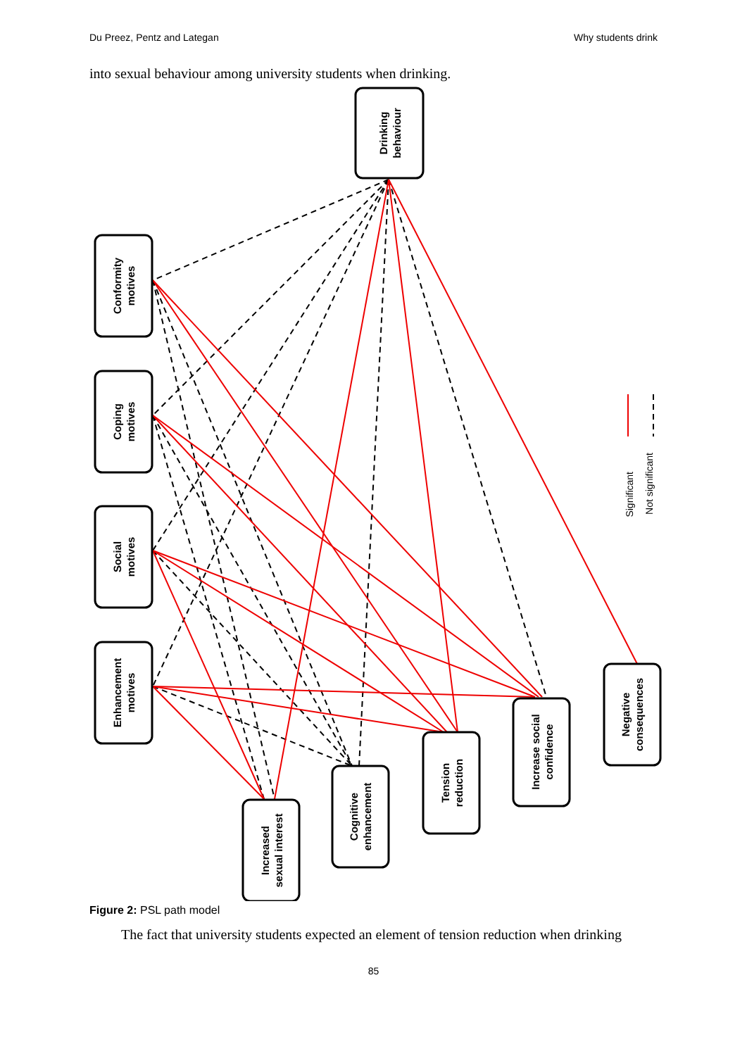Du Preez, Pentz and Lategan Why students drink
into sexual behaviour among university students when drinking.
Drinking
behaviour
Conformity
motives
Coping
motives
Social
motives
Enhancement
motives
Increased
sexual interest
Cognitive
enhancement
Tension
reduction
Increase social
confidence
Negative
consequences
Significant
Not significant
Figure 2: PSL path model
The fact that university students expected an element of tension reduction when drinking
85